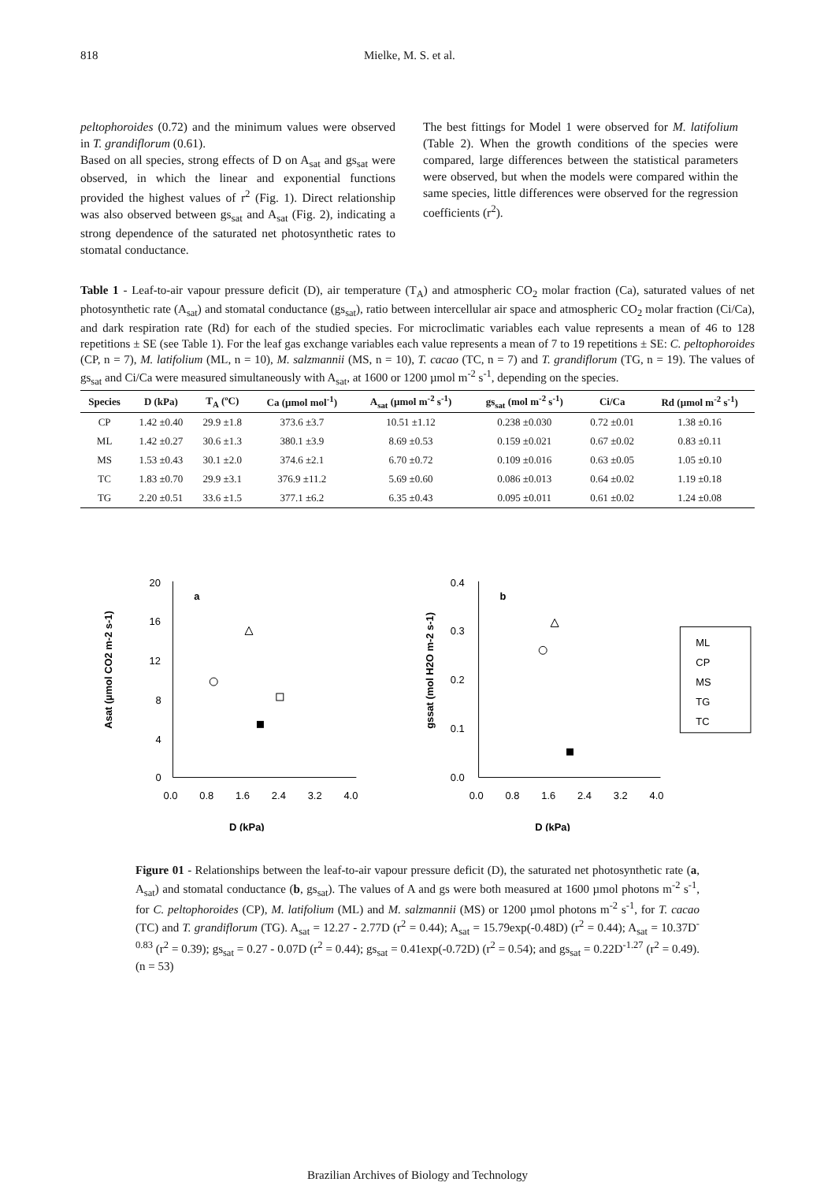818 Mielke, M. S. et al.
peltophoroides (0.72) and the minimum values were observed in T. grandiflorum (0.61).
Based on all species, strong effects of D on A<sub>sat</sub> and gs<sub>sat</sub> were observed, in which the linear and exponential functions provided the highest values of r<sup>2</sup> (Fig. 1). Direct relationship was also observed between gs<sub>sat</sub> and A<sub>sat</sub> (Fig. 2), indicating a strong dependence of the saturated net photosynthetic rates to stomatal conductance.
The best fittings for Model 1 were observed for M. latifolium (Table 2). When the growth conditions of the species were compared, large differences between the statistical parameters were observed, but when the models were compared within the same species, little differences were observed for the regression coefficients (r<sup>2</sup>).
Table 1 - Leaf-to-air vapour pressure deficit (D), air temperature (T<sub>A</sub>) and atmospheric CO<sub>2</sub> molar fraction (Ca), saturated values of net photosynthetic rate (A<sub>sat</sub>) and stomatal conductance (gs<sub>sat</sub>), ratio between intercellular air space and atmospheric CO<sub>2</sub> molar fraction (Ci/Ca), and dark respiration rate (Rd) for each of the studied species. For microclimatic variables each value represents a mean of 46 to 128 repetitions ± SE (see Table 1). For the leaf gas exchange variables each value represents a mean of 7 to 19 repetitions ± SE: C. peltophoroides (CP, n = 7), M. latifolium (ML, n = 10), M. salzmannii (MS, n = 10), T. cacao (TC, n = 7) and T. grandiflorum (TG, n = 19). The values of gs<sub>sat</sub> and Ci/Ca were measured simultaneously with A<sub>sat</sub>, at 1600 or 1200 µmol m<sup>-2</sup> s<sup>-1</sup>, depending on the species.
| Species | D (kPa) | T<sub>A</sub> (ºC) | Ca (µmol mol<sup>-1</sup>) | A<sub>sat</sub> (µmol m<sup>-2</sup> s<sup>-1</sup>) | gs<sub>sat</sub> (mol m<sup>-2</sup> s<sup>-1</sup>) | Ci/Ca | Rd (µmol m<sup>-2</sup> s<sup>-1</sup>) |
| --- | --- | --- | --- | --- | --- | --- | --- |
| CP | 1.42 ±0.40 | 29.9 ±1.8 | 373.6 ±3.7 | 10.51 ±1.12 | 0.238 ±0.030 | 0.72 ±0.01 | 1.38 ±0.16 |
| ML | 1.42 ±0.27 | 30.6 ±1.3 | 380.1 ±3.9 | 8.69 ±0.53 | 0.159 ±0.021 | 0.67 ±0.02 | 0.83 ±0.11 |
| MS | 1.53 ±0.43 | 30.1 ±2.0 | 374.6 ±2.1 | 6.70 ±0.72 | 0.109 ±0.016 | 0.63 ±0.05 | 1.05 ±0.10 |
| TC | 1.83 ±0.70 | 29.9 ±3.1 | 376.9 ±11.2 | 5.69 ±0.60 | 0.086 ±0.013 | 0.64 ±0.02 | 1.19 ±0.18 |
| TG | 2.20 ±0.51 | 33.6 ±1.5 | 377.1 ±6.2 | 6.35 ±0.43 | 0.095 ±0.011 | 0.61 ±0.02 | 1.24 ±0.08 |
Asat (µmol CO2 m-2 s-1)
20
16
12
8
4
0
0.0
0.8
1.6
2.4
3.2
4.0
a
D (kPa)
gssat (mol H2O m-2 s-1)
0.4
0.3
0.2
0.1
0.0
0.0
0.8
1.6
2.4
3.2
4.0
b
D (kPa)
ML
CP
MS
TG
TC
Figure 01 - Relationships between the leaf-to-air vapour pressure deficit (D), the saturated net photosynthetic rate (a, A<sub>sat</sub>) and stomatal conductance (b, gs<sub>sat</sub>). The values of A and gs were both measured at 1600 µmol photons m<sup>-2</sup> s<sup>-1</sup>, for C. peltophoroides (CP), M. latifolium (ML) and M. salzmannii (MS) or 1200 µmol photons m<sup>-2</sup> s<sup>-1</sup>, for T. cacao (TC) and T. grandiflorum (TG). A<sub>sat</sub> = 12.27 - 2.77D (r<sup>2</sup> = 0.44); A<sub>sat</sub> = 15.79exp(-0.48D) (r<sup>2</sup> = 0.44); A<sub>sat</sub> = 10.37D<sup>-0.83</sup> (r<sup>2</sup> = 0.39); gs<sub>sat</sub> = 0.27 - 0.07D (r<sup>2</sup> = 0.44); gs<sub>sat</sub> = 0.41exp(-0.72D) (r<sup>2</sup> = 0.54); and gs<sub>sat</sub> = 0.22D<sup>-1.27</sup> (r<sup>2</sup> = 0.49). (n = 53)
Brazilian Archives of Biology and Technology